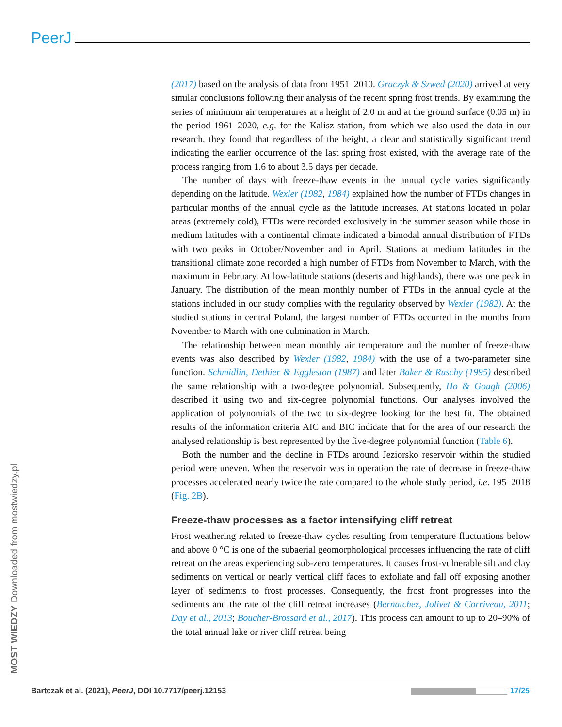PeerJ
(2017) based on the analysis of data from 1951–2010. Graczyk & Szwed (2020) arrived at very similar conclusions following their analysis of the recent spring frost trends. By examining the series of minimum air temperatures at a height of 2.0 m and at the ground surface (0.05 m) in the period 1961–2020, e.g. for the Kalisz station, from which we also used the data in our research, they found that regardless of the height, a clear and statistically significant trend indicating the earlier occurrence of the last spring frost existed, with the average rate of the process ranging from 1.6 to about 3.5 days per decade.
The number of days with freeze-thaw events in the annual cycle varies significantly depending on the latitude. Wexler (1982, 1984) explained how the number of FTDs changes in particular months of the annual cycle as the latitude increases. At stations located in polar areas (extremely cold), FTDs were recorded exclusively in the summer season while those in medium latitudes with a continental climate indicated a bimodal annual distribution of FTDs with two peaks in October/November and in April. Stations at medium latitudes in the transitional climate zone recorded a high number of FTDs from November to March, with the maximum in February. At low-latitude stations (deserts and highlands), there was one peak in January. The distribution of the mean monthly number of FTDs in the annual cycle at the stations included in our study complies with the regularity observed by Wexler (1982). At the studied stations in central Poland, the largest number of FTDs occurred in the months from November to March with one culmination in March.
The relationship between mean monthly air temperature and the number of freeze-thaw events was also described by Wexler (1982, 1984) with the use of a two-parameter sine function. Schmidlin, Dethier & Eggleston (1987) and later Baker & Ruschy (1995) described the same relationship with a two-degree polynomial. Subsequently, Ho & Gough (2006) described it using two and six-degree polynomial functions. Our analyses involved the application of polynomials of the two to six-degree looking for the best fit. The obtained results of the information criteria AIC and BIC indicate that for the area of our research the analysed relationship is best represented by the five-degree polynomial function (Table 6).
Both the number and the decline in FTDs around Jeziorsko reservoir within the studied period were uneven. When the reservoir was in operation the rate of decrease in freeze-thaw processes accelerated nearly twice the rate compared to the whole study period, i.e. 195–2018 (Fig. 2B).
Freeze-thaw processes as a factor intensifying cliff retreat
Frost weathering related to freeze-thaw cycles resulting from temperature fluctuations below and above 0 °C is one of the subaerial geomorphological processes influencing the rate of cliff retreat on the areas experiencing sub-zero temperatures. It causes frost-vulnerable silt and clay sediments on vertical or nearly vertical cliff faces to exfoliate and fall off exposing another layer of sediments to frost processes. Consequently, the frost front progresses into the sediments and the rate of the cliff retreat increases (Bernatchez, Jolivet & Corriveau, 2011; Day et al., 2013; Boucher-Brossard et al., 2017). This process can amount to up to 20–90% of the total annual lake or river cliff retreat being
MOST WIEDZY Downloaded from mostwiedzy.pl
Bartczak et al. (2021), PeerJ, DOI 10.7717/peerj.12153 17/25